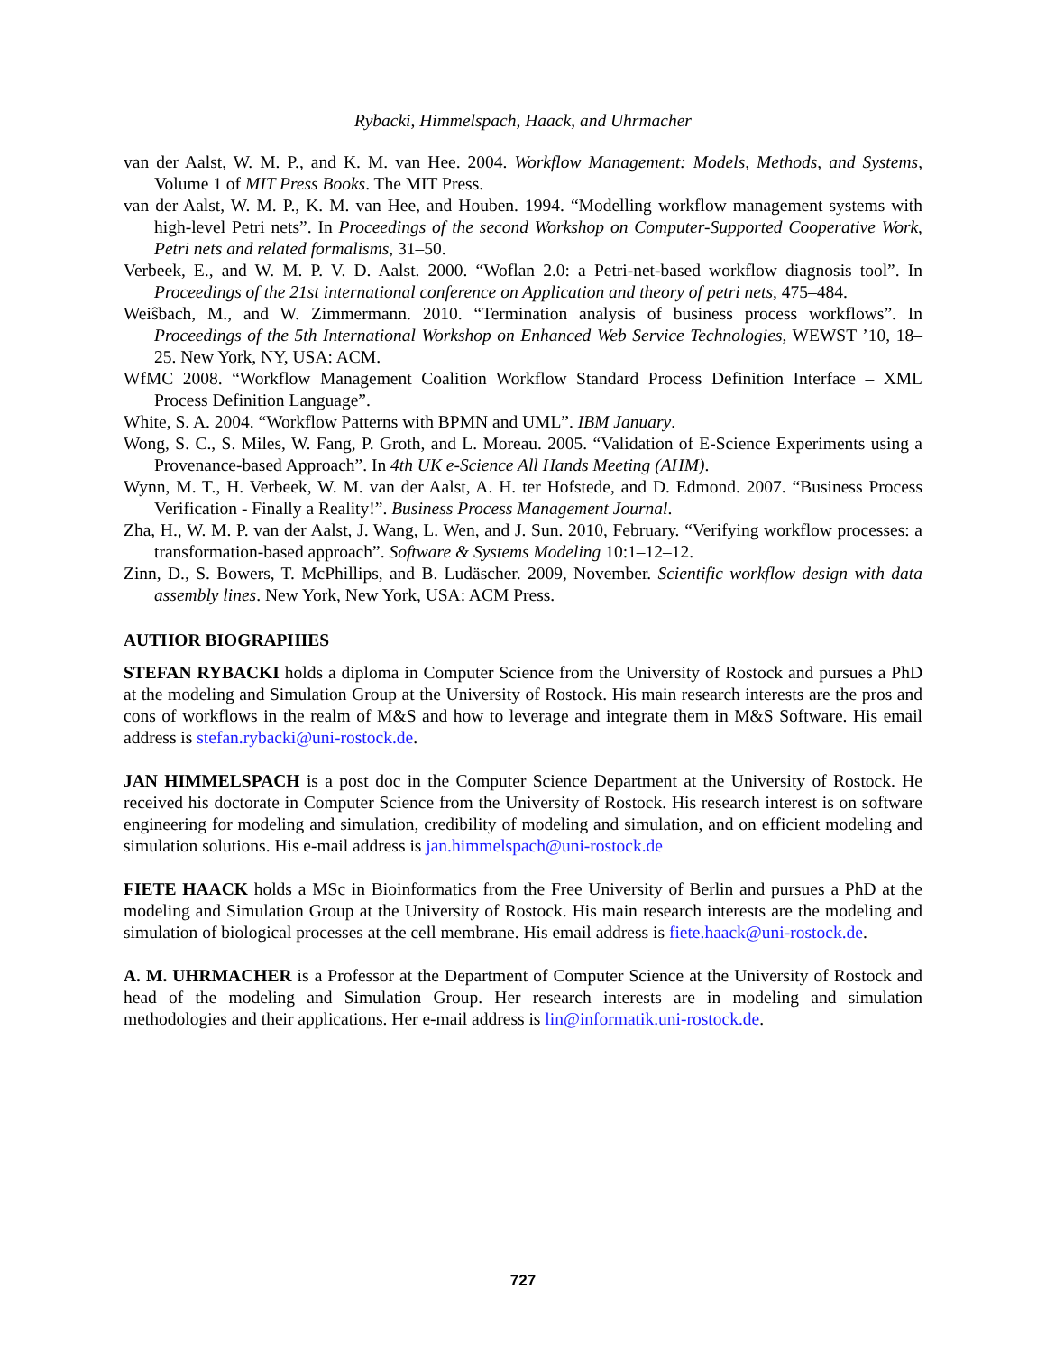Rybacki, Himmelspach, Haack, and Uhrmacher
van der Aalst, W. M. P., and K. M. van Hee. 2004. Workflow Management: Models, Methods, and Systems, Volume 1 of MIT Press Books. The MIT Press.
van der Aalst, W. M. P., K. M. van Hee, and Houben. 1994. “Modelling workflow management systems with high-level Petri nets”. In Proceedings of the second Workshop on Computer-Supported Cooperative Work, Petri nets and related formalisms, 31–50.
Verbeek, E., and W. M. P. V. D. Aalst. 2000. “Woflan 2.0: a Petri-net-based workflow diagnosis tool”. In Proceedings of the 21st international conference on Application and theory of petri nets, 475–484.
Weiŝbach, M., and W. Zimmermann. 2010. “Termination analysis of business process workflows”. In Proceedings of the 5th International Workshop on Enhanced Web Service Technologies, WEWST ’10, 18–25. New York, NY, USA: ACM.
WfMC 2008. “Workflow Management Coalition Workflow Standard Process Definition Interface – XML Process Definition Language”.
White, S. A. 2004. “Workflow Patterns with BPMN and UML”. IBM January.
Wong, S. C., S. Miles, W. Fang, P. Groth, and L. Moreau. 2005. “Validation of E-Science Experiments using a Provenance-based Approach”. In 4th UK e-Science All Hands Meeting (AHM).
Wynn, M. T., H. Verbeek, W. M. van der Aalst, A. H. ter Hofstede, and D. Edmond. 2007. “Business Process Verification - Finally a Reality!”. Business Process Management Journal.
Zha, H., W. M. P. van der Aalst, J. Wang, L. Wen, and J. Sun. 2010, February. “Verifying workflow processes: a transformation-based approach”. Software & Systems Modeling 10:1–12–12.
Zinn, D., S. Bowers, T. McPhillips, and B. Ludäscher. 2009, November. Scientific workflow design with data assembly lines. New York, New York, USA: ACM Press.
AUTHOR BIOGRAPHIES
STEFAN RYBACKI holds a diploma in Computer Science from the University of Rostock and pursues a PhD at the modeling and Simulation Group at the University of Rostock. His main research interests are the pros and cons of workflows in the realm of M&S and how to leverage and integrate them in M&S Software. His email address is stefan.rybacki@uni-rostock.de.
JAN HIMMELSPACH is a post doc in the Computer Science Department at the University of Rostock. He received his doctorate in Computer Science from the University of Rostock. His research interest is on software engineering for modeling and simulation, credibility of modeling and simulation, and on efficient modeling and simulation solutions. His e-mail address is jan.himmelspach@uni-rostock.de
FIETE HAACK holds a MSc in Bioinformatics from the Free University of Berlin and pursues a PhD at the modeling and Simulation Group at the University of Rostock. His main research interests are the modeling and simulation of biological processes at the cell membrane. His email address is fiete.haack@uni-rostock.de.
A. M. UHRMACHER is a Professor at the Department of Computer Science at the University of Rostock and head of the modeling and Simulation Group. Her research interests are in modeling and simulation methodologies and their applications. Her e-mail address is lin@informatik.uni-rostock.de.
727